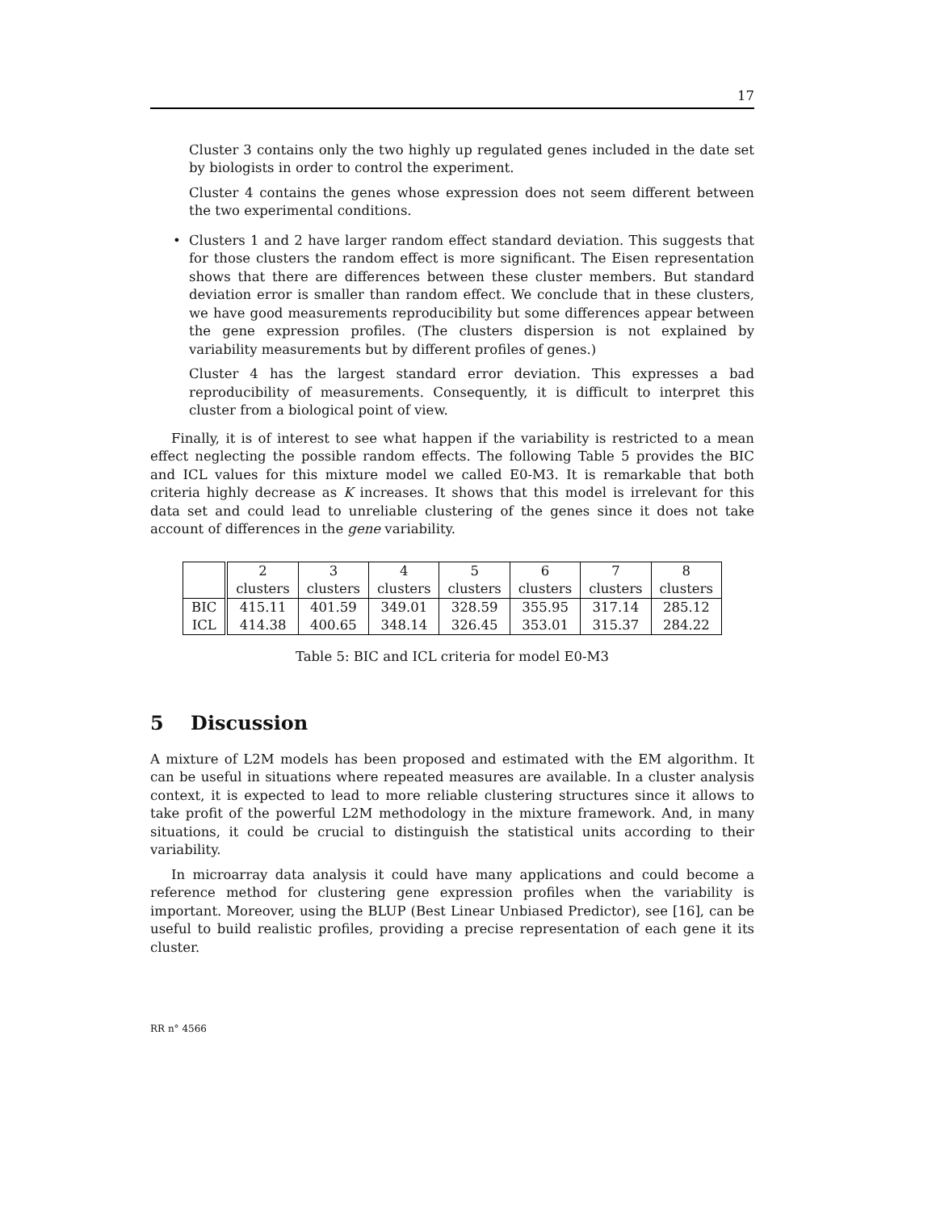17
Cluster 3 contains only the two highly up regulated genes included in the date set by biologists in order to control the experiment.
Cluster 4 contains the genes whose expression does not seem different between the two experimental conditions.
• Clusters 1 and 2 have larger random effect standard deviation. This suggests that for those clusters the random effect is more significant. The Eisen representation shows that there are differences between these cluster members. But standard deviation error is smaller than random effect. We conclude that in these clusters, we have good measurements reproducibility but some differences appear between the gene expression profiles. (The clusters dispersion is not explained by variability measurements but by different profiles of genes.)
Cluster 4 has the largest standard error deviation. This expresses a bad reproducibility of measurements. Consequently, it is difficult to interpret this cluster from a biological point of view.
Finally, it is of interest to see what happen if the variability is restricted to a mean effect neglecting the possible random effects. The following Table 5 provides the BIC and ICL values for this mixture model we called E0-M3. It is remarkable that both criteria highly decrease as K increases. It shows that this model is irrelevant for this data set and could lead to unreliable clustering of the genes since it does not take account of differences in the gene variability.
| | 2 clusters | 3 clusters | 4 clusters | 5 clusters | 6 clusters | 7 clusters | 8 clusters |
| BIC ICL | 415.11 414.38 | 401.59 400.65 | 349.01 348.14 | 328.59 326.45 | 355.95 353.01 | 317.14 315.37 | 285.12 284.22 |
Table 5: BIC and ICL criteria for model E0-M3
5 Discussion
A mixture of L2M models has been proposed and estimated with the EM algorithm. It can be useful in situations where repeated measures are available. In a cluster analysis context, it is expected to lead to more reliable clustering structures since it allows to take profit of the powerful L2M methodology in the mixture framework. And, in many situations, it could be crucial to distinguish the statistical units according to their variability.
In microarray data analysis it could have many applications and could become a reference method for clustering gene expression profiles when the variability is important. Moreover, using the BLUP (Best Linear Unbiased Predictor), see [16], can be useful to build realistic profiles, providing a precise representation of each gene it its cluster.
RR n° 4566